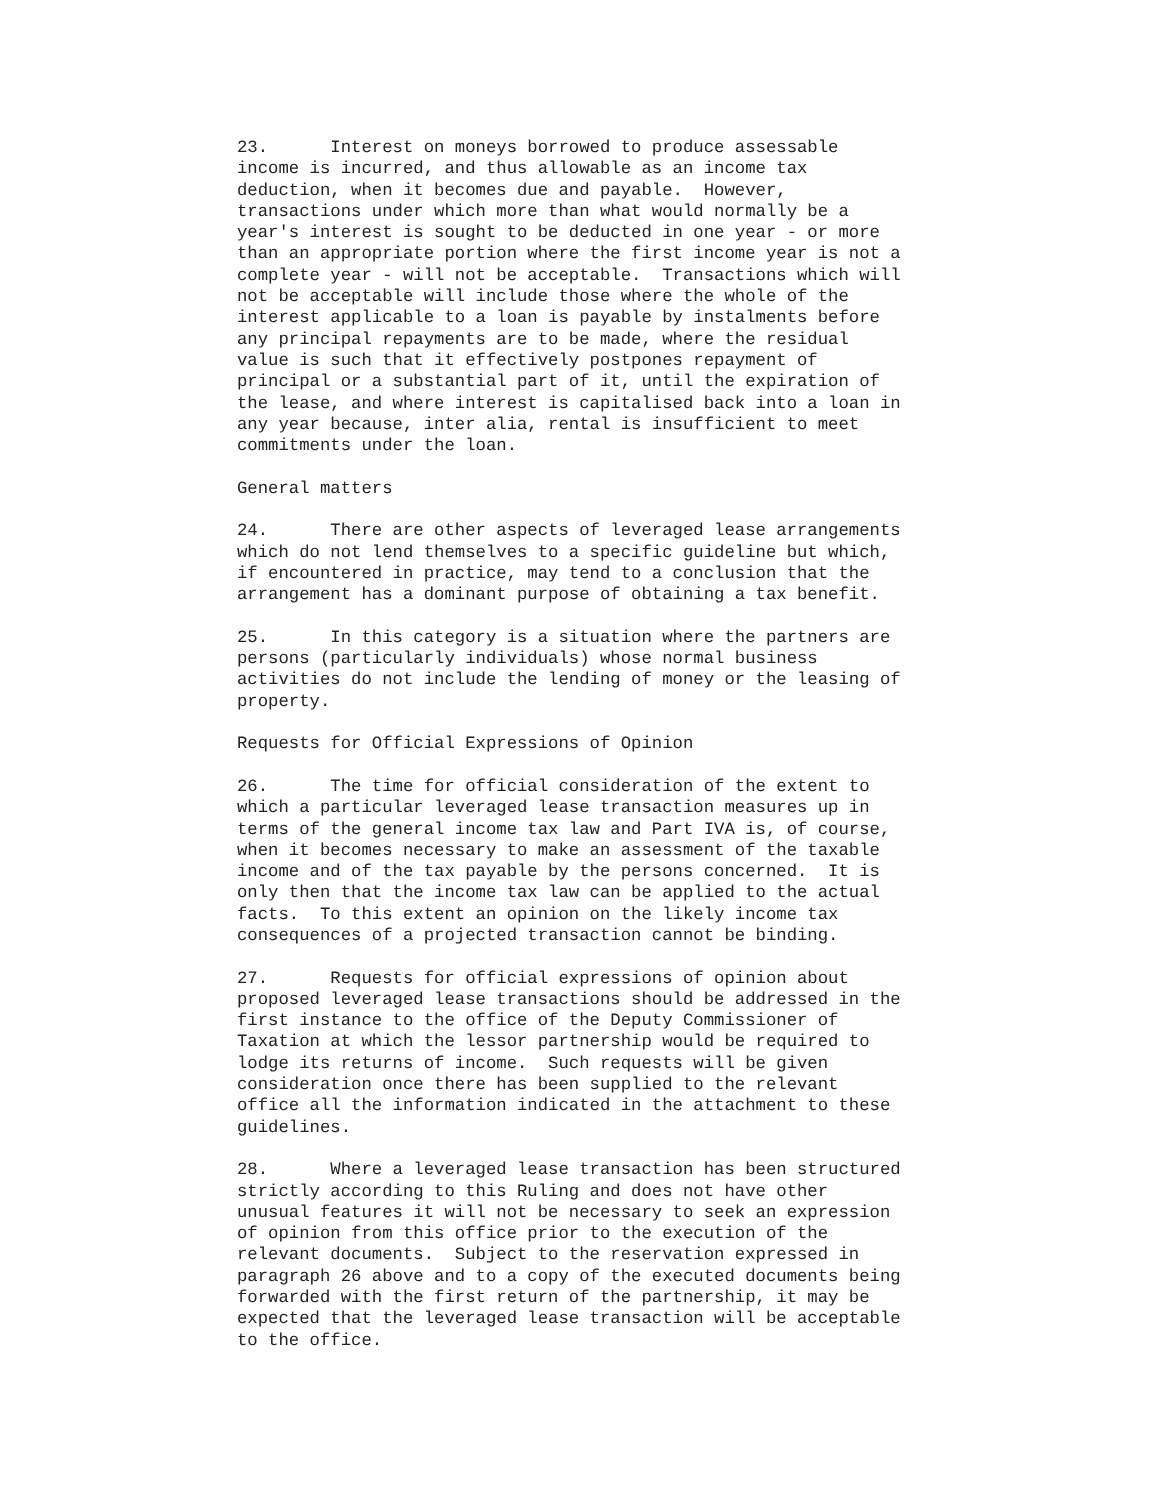23. Interest on moneys borrowed to produce assessable income is incurred, and thus allowable as an income tax deduction, when it becomes due and payable. However, transactions under which more than what would normally be a year's interest is sought to be deducted in one year - or more than an appropriate portion where the first income year is not a complete year - will not be acceptable. Transactions which will not be acceptable will include those where the whole of the interest applicable to a loan is payable by instalments before any principal repayments are to be made, where the residual value is such that it effectively postpones repayment of principal or a substantial part of it, until the expiration of the lease, and where interest is capitalised back into a loan in any year because, inter alia, rental is insufficient to meet commitments under the loan.
General matters
24. There are other aspects of leveraged lease arrangements which do not lend themselves to a specific guideline but which, if encountered in practice, may tend to a conclusion that the arrangement has a dominant purpose of obtaining a tax benefit.
25. In this category is a situation where the partners are persons (particularly individuals) whose normal business activities do not include the lending of money or the leasing of property.
Requests for Official Expressions of Opinion
26. The time for official consideration of the extent to which a particular leveraged lease transaction measures up in terms of the general income tax law and Part IVA is, of course, when it becomes necessary to make an assessment of the taxable income and of the tax payable by the persons concerned. It is only then that the income tax law can be applied to the actual facts. To this extent an opinion on the likely income tax consequences of a projected transaction cannot be binding.
27. Requests for official expressions of opinion about proposed leveraged lease transactions should be addressed in the first instance to the office of the Deputy Commissioner of Taxation at which the lessor partnership would be required to lodge its returns of income. Such requests will be given consideration once there has been supplied to the relevant office all the information indicated in the attachment to these guidelines.
28. Where a leveraged lease transaction has been structured strictly according to this Ruling and does not have other unusual features it will not be necessary to seek an expression of opinion from this office prior to the execution of the relevant documents. Subject to the reservation expressed in paragraph 26 above and to a copy of the executed documents being forwarded with the first return of the partnership, it may be expected that the leveraged lease transaction will be acceptable to the office.